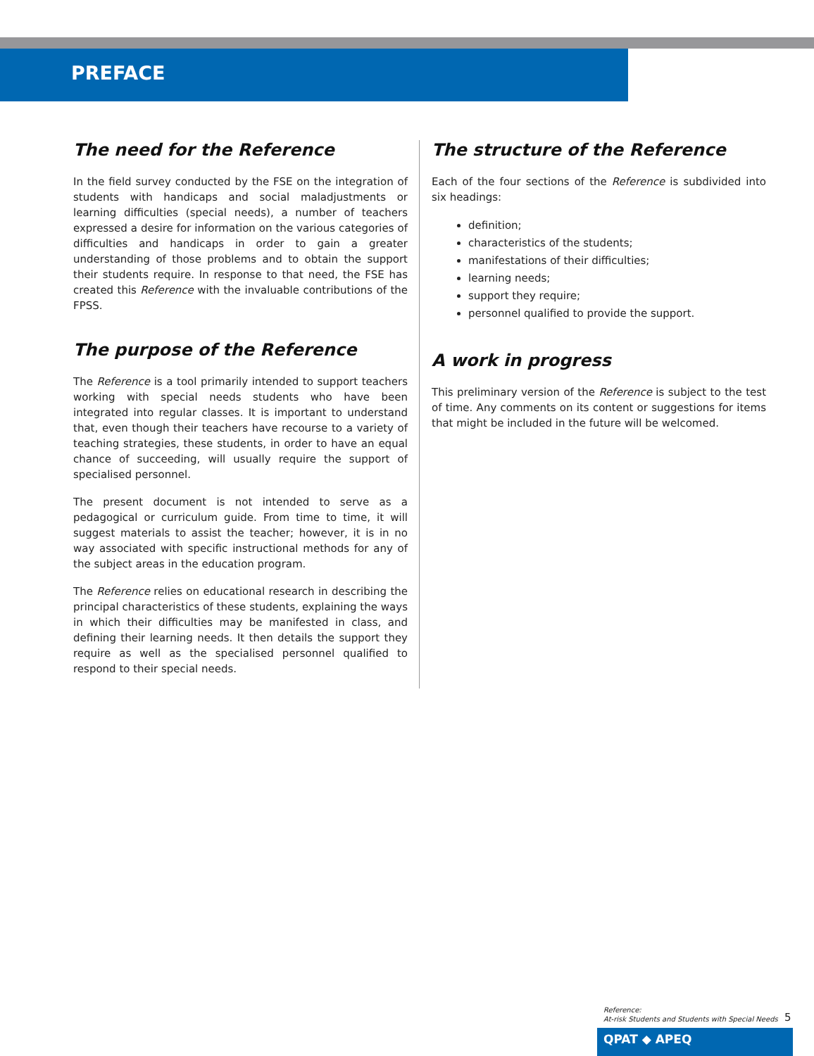PREFACE
The need for the Reference
In the field survey conducted by the FSE on the integration of students with handicaps and social maladjustments or learning difficulties (special needs), a number of teachers expressed a desire for information on the various categories of difficulties and handicaps in order to gain a greater understanding of those problems and to obtain the support their students require. In response to that need, the FSE has created this Reference with the invaluable contributions of the FPSS.
The purpose of the Reference
The Reference is a tool primarily intended to support teachers working with special needs students who have been integrated into regular classes. It is important to understand that, even though their teachers have recourse to a variety of teaching strategies, these students, in order to have an equal chance of succeeding, will usually require the support of specialised personnel.
The present document is not intended to serve as a pedagogical or curriculum guide. From time to time, it will suggest materials to assist the teacher; however, it is in no way associated with specific instructional methods for any of the subject areas in the education program.
The Reference relies on educational research in describing the principal characteristics of these students, explaining the ways in which their difficulties may be manifested in class, and defining their learning needs. It then details the support they require as well as the specialised personnel qualified to respond to their special needs.
The structure of the Reference
Each of the four sections of the Reference is subdivided into six headings:
definition;
characteristics of the students;
manifestations of their difficulties;
learning needs;
support they require;
personnel qualified to provide the support.
A work in progress
This preliminary version of the Reference is subject to the test of time. Any comments on its content or suggestions for items that might be included in the future will be welcomed.
Reference:
At-risk Students and Students with Special Needs
5
QPAT ◆ APEQ